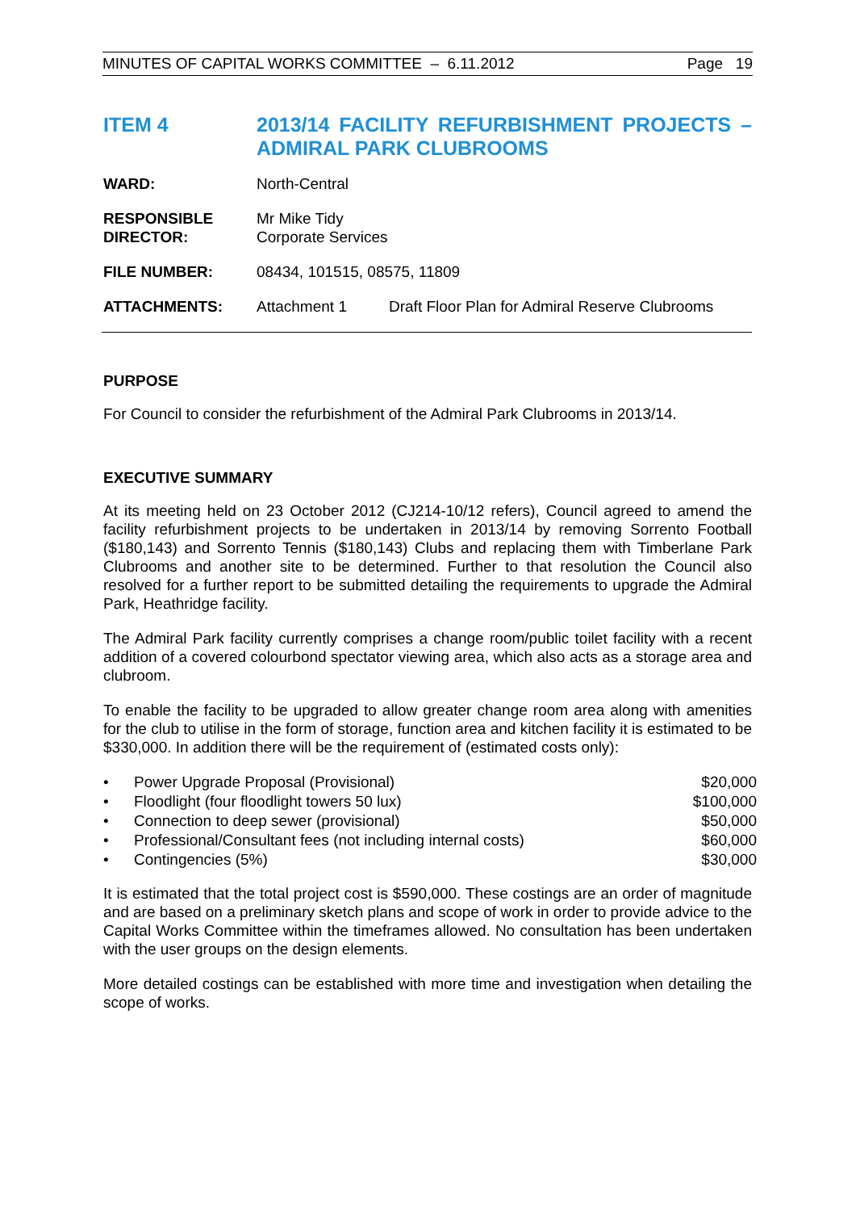MINUTES OF CAPITAL WORKS COMMITTEE – 6.11.2012 Page 19
ITEM 4 2013/14 FACILITY REFURBISHMENT PROJECTS – ADMIRAL PARK CLUBROOMS
| WARD: | North-Central | |
| RESPONSIBLE DIRECTOR: | Mr Mike Tidy Corporate Services | |
| FILE NUMBER: | 08434, 101515, 08575, 11809 | |
| ATTACHMENTS: | Attachment 1 | Draft Floor Plan for Admiral Reserve Clubrooms |
PURPOSE
For Council to consider the refurbishment of the Admiral Park Clubrooms in 2013/14.
EXECUTIVE SUMMARY
At its meeting held on 23 October 2012 (CJ214-10/12 refers), Council agreed to amend the facility refurbishment projects to be undertaken in 2013/14 by removing Sorrento Football ($180,143) and Sorrento Tennis ($180,143) Clubs and replacing them with Timberlane Park Clubrooms and another site to be determined. Further to that resolution the Council also resolved for a further report to be submitted detailing the requirements to upgrade the Admiral Park, Heathridge facility.
The Admiral Park facility currently comprises a change room/public toilet facility with a recent addition of a covered colourbond spectator viewing area, which also acts as a storage area and clubroom.
To enable the facility to be upgraded to allow greater change room area along with amenities for the club to utilise in the form of storage, function area and kitchen facility it is estimated to be $330,000. In addition there will be the requirement of (estimated costs only):
| • | Power Upgrade Proposal (Provisional) | $20,000 |
| • | Floodlight (four floodlight towers 50 lux) | $100,000 |
| • | Connection to deep sewer (provisional) | $50,000 |
| • | Professional/Consultant fees (not including internal costs) | $60,000 |
| • | Contingencies (5%) | $30,000 |
It is estimated that the total project cost is $590,000. These costings are an order of magnitude and are based on a preliminary sketch plans and scope of work in order to provide advice to the Capital Works Committee within the timeframes allowed. No consultation has been undertaken with the user groups on the design elements.
More detailed costings can be established with more time and investigation when detailing the scope of works.